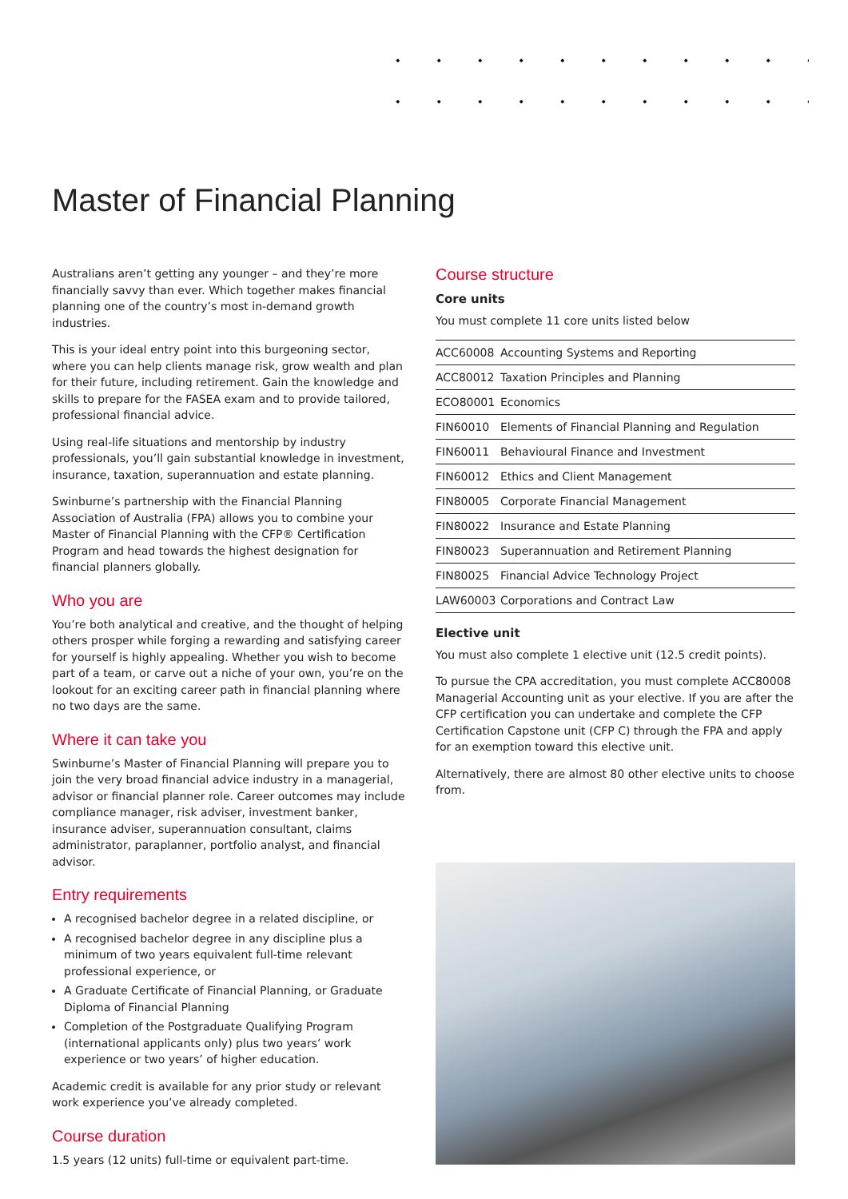Master of Financial Planning
Australians aren’t getting any younger – and they’re more financially savvy than ever. Which together makes financial planning one of the country’s most in-demand growth industries.
This is your ideal entry point into this burgeoning sector, where you can help clients manage risk, grow wealth and plan for their future, including retirement. Gain the knowledge and skills to prepare for the FASEA exam and to provide tailored, professional financial advice.
Using real-life situations and mentorship by industry professionals, you’ll gain substantial knowledge in investment, insurance, taxation, superannuation and estate planning.
Swinburne’s partnership with the Financial Planning Association of Australia (FPA) allows you to combine your Master of Financial Planning with the CFP® Certification Program and head towards the highest designation for financial planners globally.
Who you are
You’re both analytical and creative, and the thought of helping others prosper while forging a rewarding and satisfying career for yourself is highly appealing. Whether you wish to become part of a team, or carve out a niche of your own, you’re on the lookout for an exciting career path in financial planning where no two days are the same.
Where it can take you
Swinburne’s Master of Financial Planning will prepare you to join the very broad financial advice industry in a managerial, advisor or financial planner role. Career outcomes may include compliance manager, risk adviser, investment banker, insurance adviser, superannuation consultant, claims administrator, paraplanner, portfolio analyst, and financial advisor.
Entry requirements
A recognised bachelor degree in a related discipline, or
A recognised bachelor degree in any discipline plus a minimum of two years equivalent full-time relevant professional experience, or
A Graduate Certificate of Financial Planning, or Graduate Diploma of Financial Planning
Completion of the Postgraduate Qualifying Program (international applicants only) plus two years’ work experience or two years’ of higher education.
Academic credit is available for any prior study or relevant work experience you’ve already completed.
Course duration
1.5 years (12 units) full-time or equivalent part-time.
Course structure
Core units
You must complete 11 core units listed below
| ACC60008 | Accounting Systems and Reporting |
| ACC80012 | Taxation Principles and Planning |
| ECO80001 | Economics |
| FIN60010 | Elements of Financial Planning and Regulation |
| FIN60011 | Behavioural Finance and Investment |
| FIN60012 | Ethics and Client Management |
| FIN80005 | Corporate Financial Management |
| FIN80022 | Insurance and Estate Planning |
| FIN80023 | Superannuation and Retirement Planning |
| FIN80025 | Financial Advice Technology Project |
| LAW60003 | Corporations and Contract Law |
Elective unit
You must also complete 1 elective unit (12.5 credit points).
To pursue the CPA accreditation, you must complete ACC80008 Managerial Accounting unit as your elective. If you are after the CFP certification you can undertake and complete the CFP Certification Capstone unit (CFP C) through the FPA and apply for an exemption toward this elective unit.
Alternatively, there are almost 80 other elective units to choose from.